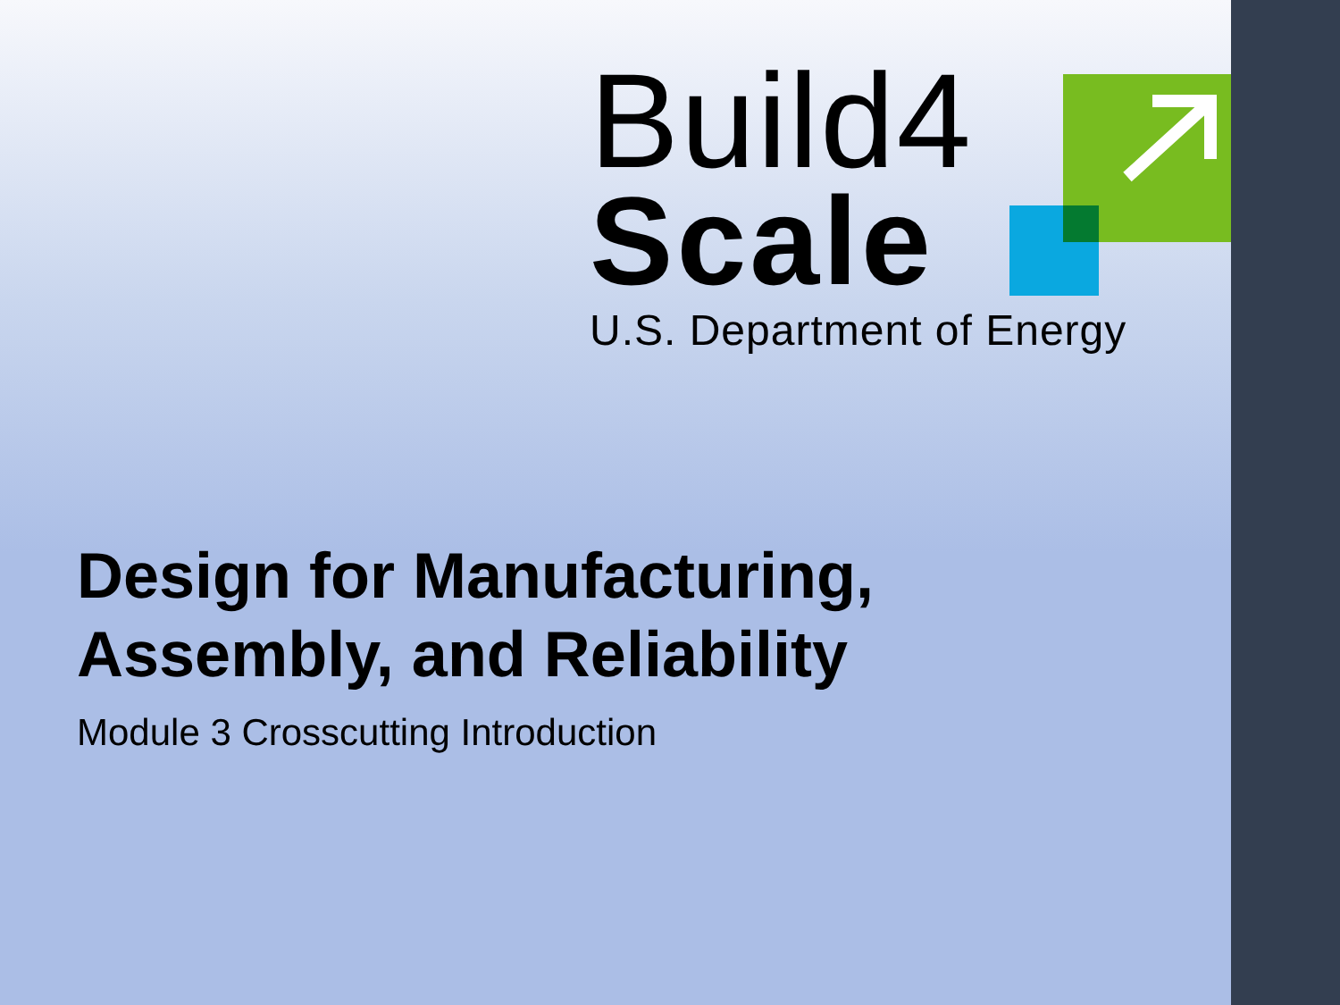Build4
Scale
U.S. Department of Energy
Design for Manufacturing,
Assembly, and Reliability
Module 3 Crosscutting Introduction